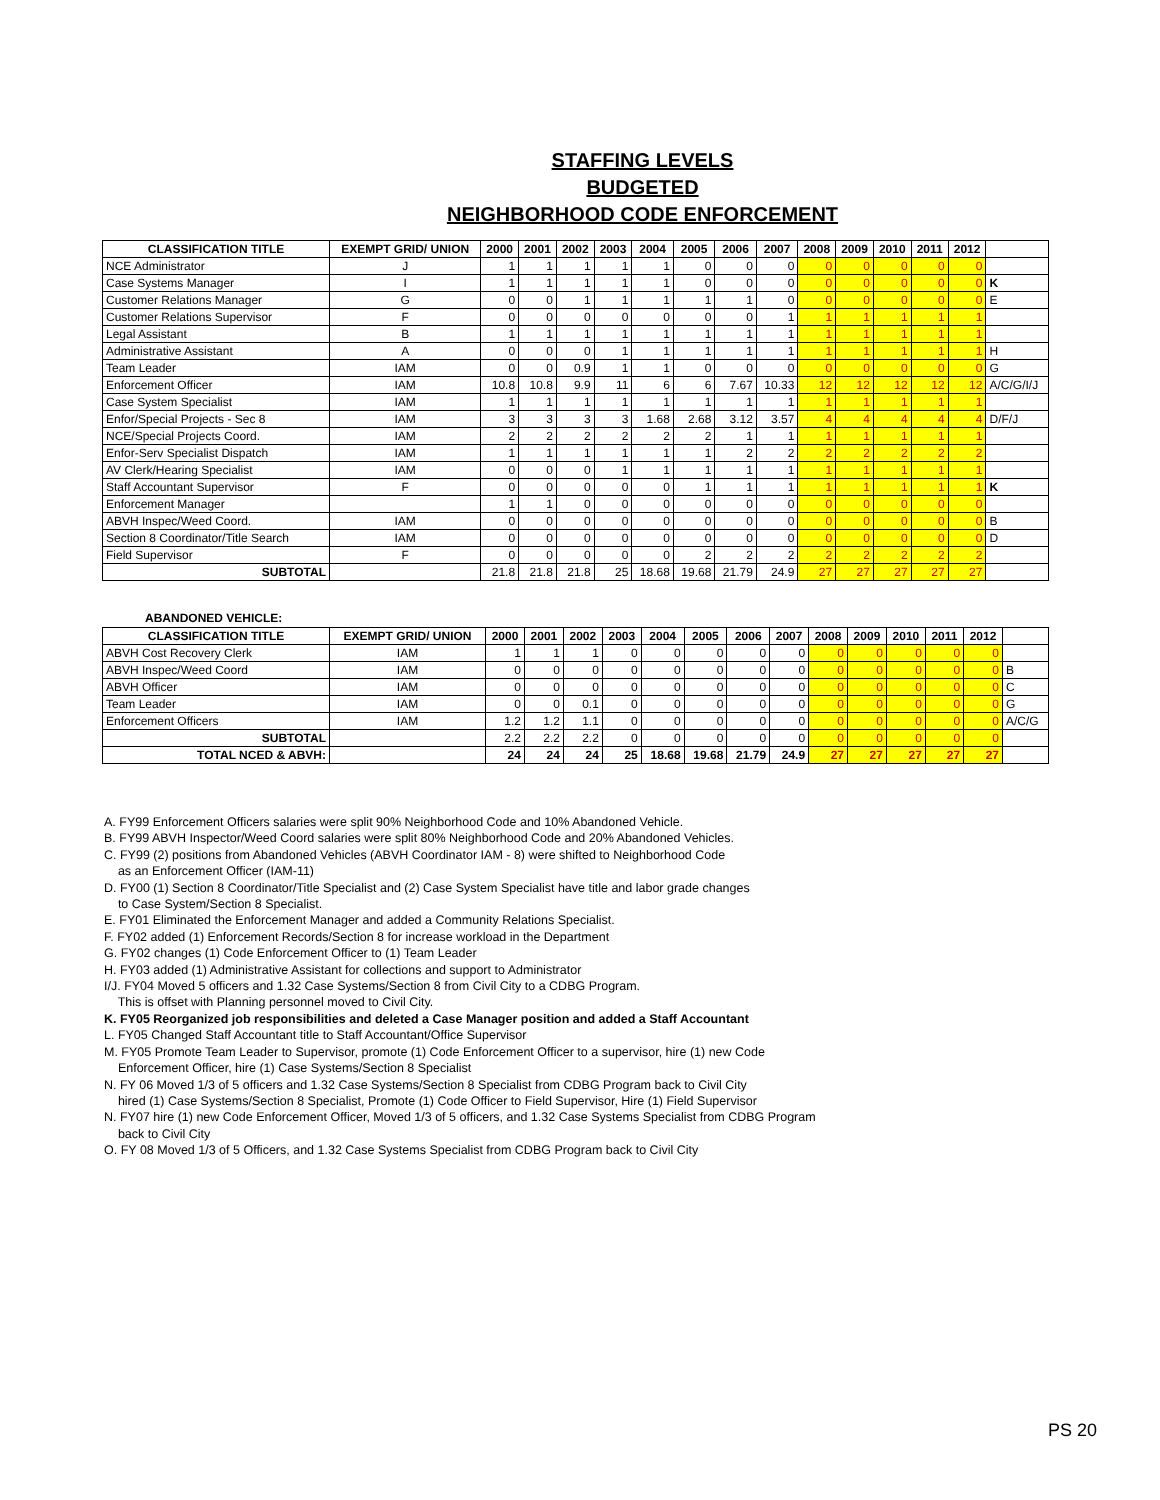STAFFING LEVELS
BUDGETED
NEIGHBORHOOD CODE ENFORCEMENT
| CLASSIFICATION TITLE | EXEMPT GRID/ UNION | 2000 | 2001 | 2002 | 2003 | 2004 | 2005 | 2006 | 2007 | 2008 | 2009 | 2010 | 2011 | 2012 | |
| --- | --- | --- | --- | --- | --- | --- | --- | --- | --- | --- | --- | --- | --- | --- | --- |
| NCE Administrator | J | 1 | 1 | 1 | 1 | 1 | 0 | 0 | 0 | 0 | 0 | 0 | 0 | 0 | |
| Case Systems Manager | I | 1 | 1 | 1 | 1 | 1 | 0 | 0 | 0 | 0 | 0 | 0 | 0 | 0 | K |
| Customer Relations Manager | G | 0 | 0 | 1 | 1 | 1 | 1 | 1 | 0 | 0 | 0 | 0 | 0 | 0 | E |
| Customer Relations Supervisor | F | 0 | 0 | 0 | 0 | 0 | 0 | 0 | 1 | 1 | 1 | 1 | 1 | 1 | |
| Legal Assistant | B | 1 | 1 | 1 | 1 | 1 | 1 | 1 | 1 | 1 | 1 | 1 | 1 | 1 | |
| Administrative Assistant | A | 0 | 0 | 0 | 1 | 1 | 1 | 1 | 1 | 1 | 1 | 1 | 1 | 1 | H |
| Team Leader | IAM | 0 | 0 | 0.9 | 1 | 1 | 0 | 0 | 0 | 0 | 0 | 0 | 0 | 0 | G |
| Enforcement Officer | IAM | 10.8 | 10.8 | 9.9 | 11 | 6 | 6 | 7.67 | 10.33 | 12 | 12 | 12 | 12 | 12 | A/C/G/I/J |
| Case System Specialist | IAM | 1 | 1 | 1 | 1 | 1 | 1 | 1 | 1 | 1 | 1 | 1 | 1 | 1 | |
| Enfor/Special Projects - Sec 8 | IAM | 3 | 3 | 3 | 3 | 1.68 | 2.68 | 3.12 | 3.57 | 4 | 4 | 4 | 4 | 4 | D/F/J |
| NCE/Special Projects Coord. | IAM | 2 | 2 | 2 | 2 | 2 | 2 | 1 | 1 | 1 | 1 | 1 | 1 | 1 | |
| Enfor-Serv Specialist Dispatch | IAM | 1 | 1 | 1 | 1 | 1 | 1 | 2 | 2 | 2 | 2 | 2 | 2 | 2 | |
| AV Clerk/Hearing Specialist | IAM | 0 | 0 | 0 | 1 | 1 | 1 | 1 | 1 | 1 | 1 | 1 | 1 | 1 | |
| Staff Accountant Supervisor | F | 0 | 0 | 0 | 0 | 0 | 1 | 1 | 1 | 1 | 1 | 1 | 1 | 1 | K |
| Enforcement Manager | | 1 | 1 | 0 | 0 | 0 | 0 | 0 | 0 | 0 | 0 | 0 | 0 | 0 | |
| ABVH Inspec/Weed Coord. | IAM | 0 | 0 | 0 | 0 | 0 | 0 | 0 | 0 | 0 | 0 | 0 | 0 | 0 | B |
| Section 8 Coordinator/Title Search | IAM | 0 | 0 | 0 | 0 | 0 | 0 | 0 | 0 | 0 | 0 | 0 | 0 | 0 | D |
| Field Supervisor | F | 0 | 0 | 0 | 0 | 0 | 2 | 2 | 2 | 2 | 2 | 2 | 2 | 2 | |
| SUBTOTAL | | 21.8 | 21.8 | 21.8 | 25 | 18.68 | 19.68 | 21.79 | 24.9 | 27 | 27 | 27 | 27 | 27 | |
ABANDONED VEHICLE:
| CLASSIFICATION TITLE | EXEMPT GRID/ UNION | 2000 | 2001 | 2002 | 2003 | 2004 | 2005 | 2006 | 2007 | 2008 | 2009 | 2010 | 2011 | 2012 | |
| --- | --- | --- | --- | --- | --- | --- | --- | --- | --- | --- | --- | --- | --- | --- | --- |
| ABVH Cost Recovery Clerk | IAM | 1 | 1 | 1 | 0 | 0 | 0 | 0 | 0 | 0 | 0 | 0 | 0 | 0 | |
| ABVH Inspec/Weed Coord | IAM | 0 | 0 | 0 | 0 | 0 | 0 | 0 | 0 | 0 | 0 | 0 | 0 | 0 | B |
| ABVH Officer | IAM | 0 | 0 | 0 | 0 | 0 | 0 | 0 | 0 | 0 | 0 | 0 | 0 | 0 | C |
| Team Leader | IAM | 0 | 0 | 0.1 | 0 | 0 | 0 | 0 | 0 | 0 | 0 | 0 | 0 | 0 | G |
| Enforcement Officers | IAM | 1.2 | 1.2 | 1.1 | 0 | 0 | 0 | 0 | 0 | 0 | 0 | 0 | 0 | 0 | A/C/G |
| SUBTOTAL | | 2.2 | 2.2 | 2.2 | 0 | 0 | 0 | 0 | 0 | 0 | 0 | 0 | 0 | 0 | |
| TOTAL NCED & ABVH: | | 24 | 24 | 24 | 25 | 18.68 | 19.68 | 21.79 | 24.9 | 27 | 27 | 27 | 27 | 27 | |
A. FY99 Enforcement Officers salaries were split 90% Neighborhood Code and 10% Abandoned Vehicle.
B. FY99 ABVH Inspector/Weed Coord salaries were split 80% Neighborhood Code and 20% Abandoned Vehicles.
C. FY99 (2) positions from Abandoned Vehicles (ABVH Coordinator IAM - 8) were shifted to Neighborhood Code
as an Enforcement Officer (IAM-11)
D. FY00 (1) Section 8 Coordinator/Title Specialist and (2) Case System Specialist have title and labor grade changes
to Case System/Section 8 Specialist.
E. FY01 Eliminated the Enforcement Manager and added a Community Relations Specialist.
F. FY02 added (1) Enforcement Records/Section 8 for increase workload in the Department
G. FY02 changes (1) Code Enforcement Officer to (1) Team Leader
H. FY03 added (1) Administrative Assistant for collections and support to Administrator
I/J. FY04 Moved 5 officers and 1.32 Case Systems/Section 8 from Civil City to a CDBG Program.
This is offset with Planning personnel moved to Civil City.
K. FY05 Reorganized job responsibilities and deleted a Case Manager position and added a Staff Accountant
L. FY05 Changed Staff Accountant title to Staff Accountant/Office Supervisor
M. FY05 Promote Team Leader to Supervisor, promote (1) Code Enforcement Officer to a supervisor, hire (1) new Code
Enforcement Officer, hire (1) Case Systems/Section 8 Specialist
N. FY 06 Moved 1/3 of 5 officers and 1.32 Case Systems/Section 8 Specialist from CDBG Program back to Civil City
hired (1) Case Systems/Section 8 Specialist, Promote (1) Code Officer to Field Supervisor, Hire (1) Field Supervisor
N. FY07 hire (1) new Code Enforcement Officer, Moved 1/3 of 5 officers, and 1.32 Case Systems Specialist from CDBG Program
back to Civil City
O. FY 08 Moved 1/3 of 5 Officers, and 1.32 Case Systems Specialist from CDBG Program back to Civil City
PS 20